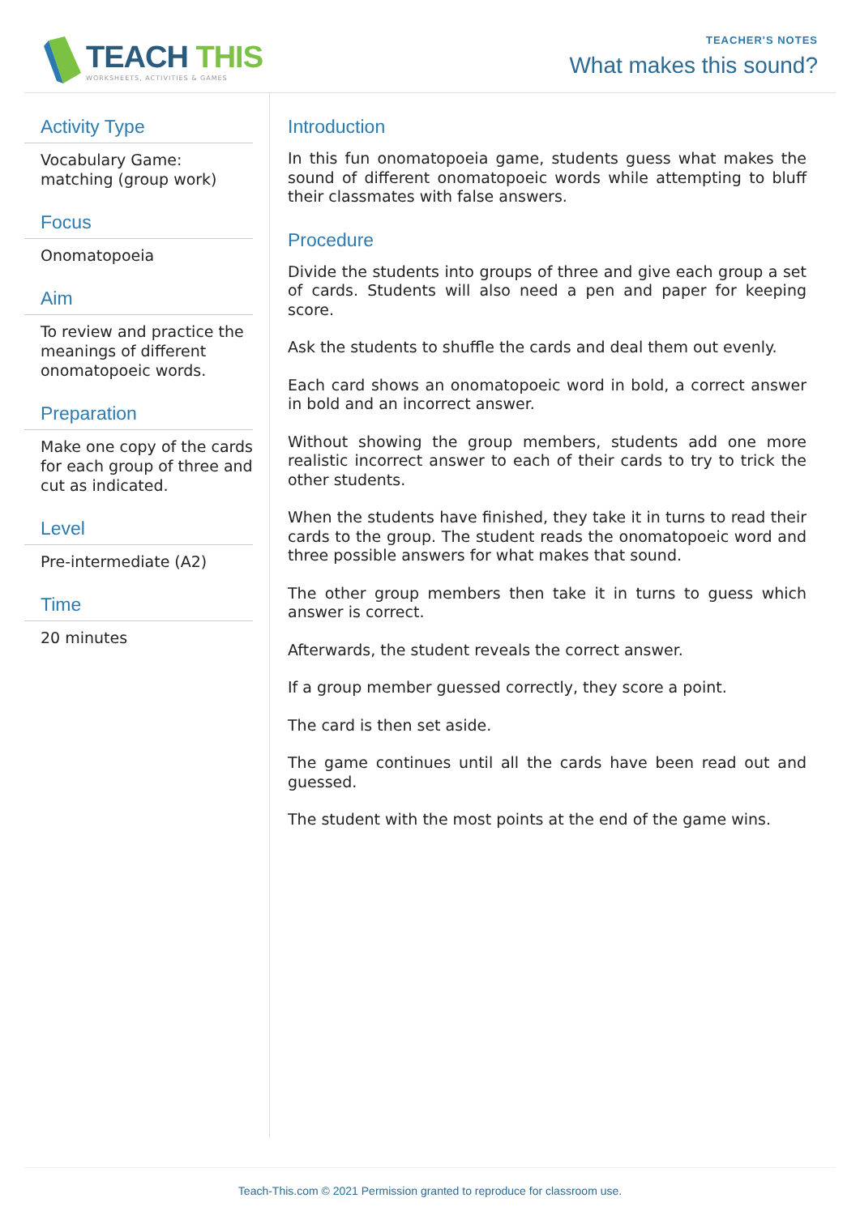TEACH THIS
WORKSHEETS, ACTIVITIES & GAMES
TEACHER'S NOTES
What makes this sound?
Activity Type
Vocabulary Game: matching (group work)
Focus
Onomatopoeia
Aim
To review and practice the meanings of different onomatopoeic words.
Preparation
Make one copy of the cards for each group of three and cut as indicated.
Level
Pre-intermediate (A2)
Time
20 minutes
Introduction
In this fun onomatopoeia game, students guess what makes the sound of different onomatopoeic words while attempting to bluff their classmates with false answers.
Procedure
Divide the students into groups of three and give each group a set of cards. Students will also need a pen and paper for keeping score.
Ask the students to shuffle the cards and deal them out evenly.
Each card shows an onomatopoeic word in bold, a correct answer in bold and an incorrect answer.
Without showing the group members, students add one more realistic incorrect answer to each of their cards to try to trick the other students.
When the students have finished, they take it in turns to read their cards to the group. The student reads the onomatopoeic word and three possible answers for what makes that sound.
The other group members then take it in turns to guess which answer is correct.
Afterwards, the student reveals the correct answer.
If a group member guessed correctly, they score a point.
The card is then set aside.
The game continues until all the cards have been read out and guessed.
The student with the most points at the end of the game wins.
Teach-This.com © 2021 Permission granted to reproduce for classroom use.